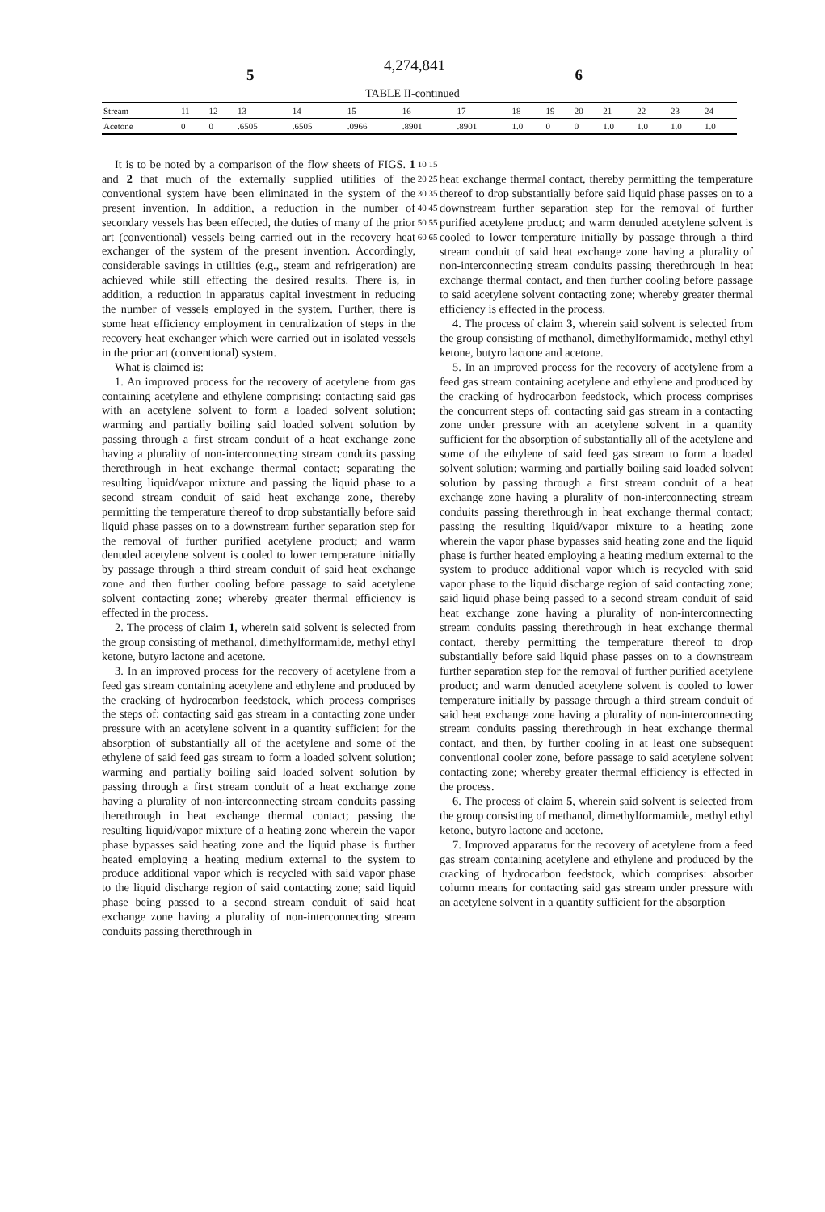5 4,274,841 6
TABLE II-continued
| Stream | 11 | 12 | 13 | 14 | 15 | 16 | 17 | 18 | 19 | 20 | 21 | 22 | 23 | 24 |
| --- | --- | --- | --- | --- | --- | --- | --- | --- | --- | --- | --- | --- | --- | --- |
| Acetone | 0 | 0 | .6505 | .6505 | .0966 | .8901 | .8901 | 1.0 | 0 | 0 | 1.0 | 1.0 | 1.0 | 1.0 |
It is to be noted by a comparison of the flow sheets of FIGS. 1 and 2 that much of the externally supplied utilities of the conventional system have been eliminated in the system of the present invention. In addition, a reduction in the number of secondary vessels has been effected, the duties of many of the prior art (conventional) vessels being carried out in the recovery heat exchanger of the system of the present invention. Accordingly, considerable savings in utilities (e.g., steam and refrigeration) are achieved while still effecting the desired results. There is, in addition, a reduction in apparatus capital investment in reducing the number of vessels employed in the system. Further, there is some heat efficiency employment in centralization of steps in the recovery heat exchanger which were carried out in isolated vessels in the prior art (conventional) system.
What is claimed is:
1. An improved process for the recovery of acetylene from gas containing acetylene and ethylene comprising: contacting said gas with an acetylene solvent to form a loaded solvent solution; warming and partially boiling said loaded solvent solution by passing through a first stream conduit of a heat exchange zone having a plurality of non-interconnecting stream conduits passing therethrough in heat exchange thermal contact; separating the resulting liquid/vapor mixture and passing the liquid phase to a second stream conduit of said heat exchange zone, thereby permitting the temperature thereof to drop substantially before said liquid phase passes on to a downstream further separation step for the removal of further purified acetylene product; and warm denuded acetylene solvent is cooled to lower temperature initially by passage through a third stream conduit of said heat exchange zone and then further cooling before passage to said acetylene solvent contacting zone; whereby greater thermal efficiency is effected in the process.
2. The process of claim 1, wherein said solvent is selected from the group consisting of methanol, dimethylformamide, methyl ethyl ketone, butyro lactone and acetone.
3. In an improved process for the recovery of acetylene from a feed gas stream containing acetylene and ethylene and produced by the cracking of hydrocarbon feedstock, which process comprises the steps of: contacting said gas stream in a contacting zone under pressure with an acetylene solvent in a quantity sufficient for the absorption of substantially all of the acetylene and some of the ethylene of said feed gas stream to form a loaded solvent solution; warming and partially boiling said loaded solvent solution by passing through a first stream conduit of a heat exchange zone having a plurality of non-interconnecting stream conduits passing therethrough in heat exchange thermal contact; passing the resulting liquid/vapor mixture of a heating zone wherein the vapor phase bypasses said heating zone and the liquid phase is further heated employing a heating medium external to the system to produce additional vapor which is recycled with said vapor phase to the liquid discharge region of said contacting zone; said liquid phase being passed to a second stream conduit of said heat exchange zone having a plurality of non-interconnecting stream conduits passing therethrough in
10 15 20 25 30 35 40 45 50 55 60 65
heat exchange thermal contact, thereby permitting the temperature thereof to drop substantially before said liquid phase passes on to a downstream further separation step for the removal of further purified acetylene product; and warm denuded acetylene solvent is cooled to lower temperature initially by passage through a third stream conduit of said heat exchange zone having a plurality of non-interconnecting stream conduits passing therethrough in heat exchange thermal contact, and then further cooling before passage to said acetylene solvent contacting zone; whereby greater thermal efficiency is effected in the process.
4. The process of claim 3, wherein said solvent is selected from the group consisting of methanol, dimethylformamide, methyl ethyl ketone, butyro lactone and acetone.
5. In an improved process for the recovery of acetylene from a feed gas stream containing acetylene and ethylene and produced by the cracking of hydrocarbon feedstock, which process comprises the concurrent steps of: contacting said gas stream in a contacting zone under pressure with an acetylene solvent in a quantity sufficient for the absorption of substantially all of the acetylene and some of the ethylene of said feed gas stream to form a loaded solvent solution; warming and partially boiling said loaded solvent solution by passing through a first stream conduit of a heat exchange zone having a plurality of non-interconnecting stream conduits passing therethrough in heat exchange thermal contact; passing the resulting liquid/vapor mixture to a heating zone wherein the vapor phase bypasses said heating zone and the liquid phase is further heated employing a heating medium external to the system to produce additional vapor which is recycled with said vapor phase to the liquid discharge region of said contacting zone; said liquid phase being passed to a second stream conduit of said heat exchange zone having a plurality of non-interconnecting stream conduits passing therethrough in heat exchange thermal contact, thereby permitting the temperature thereof to drop substantially before said liquid phase passes on to a downstream further separation step for the removal of further purified acetylene product; and warm denuded acetylene solvent is cooled to lower temperature initially by passage through a third stream conduit of said heat exchange zone having a plurality of non-interconnecting stream conduits passing therethrough in heat exchange thermal contact, and then, by further cooling in at least one subsequent conventional cooler zone, before passage to said acetylene solvent contacting zone; whereby greater thermal efficiency is effected in the process.
6. The process of claim 5, wherein said solvent is selected from the group consisting of methanol, dimethylformamide, methyl ethyl ketone, butyro lactone and acetone.
7. Improved apparatus for the recovery of acetylene from a feed gas stream containing acetylene and ethylene and produced by the cracking of hydrocarbon feedstock, which comprises: absorber column means for contacting said gas stream under pressure with an acetylene solvent in a quantity sufficient for the absorption